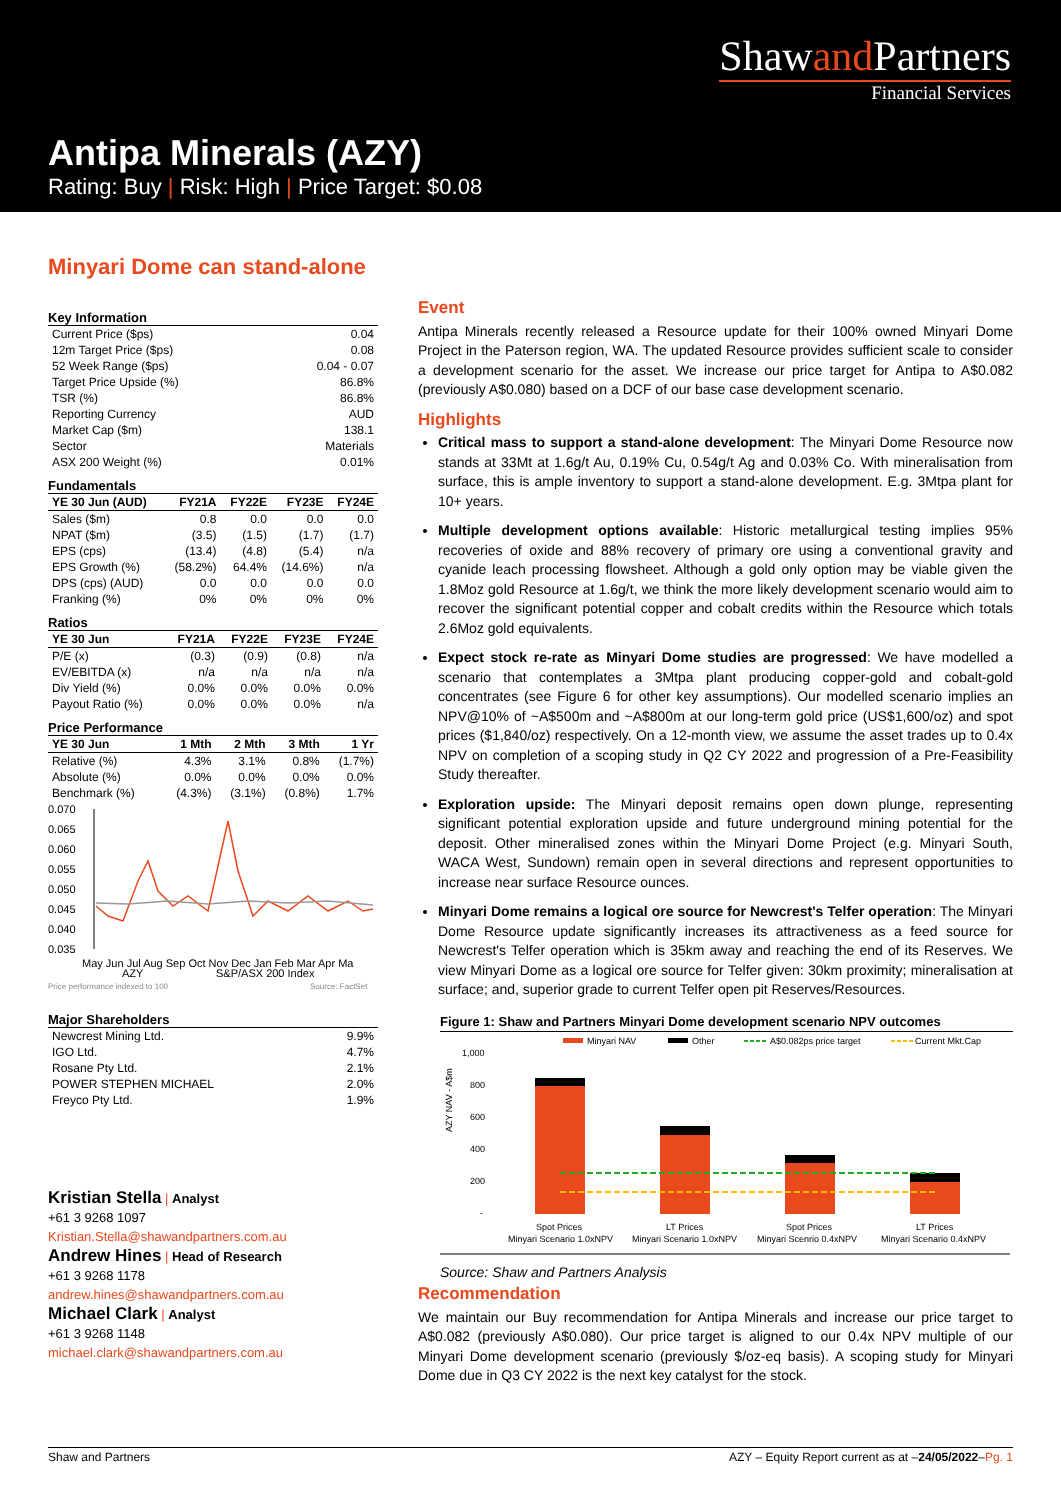Shawand Partners
Financial Services
Antipa Minerals (AZY)
Rating: Buy | Risk: High | Price Target: $0.08
Minyari Dome can stand-alone
Key Information
| Current Price ($ps) | 0.04 |
| 12m Target Price ($ps) | 0.08 |
| 52 Week Range ($ps) | 0.04 - 0.07 |
| Target Price Upside (%) | 86.8% |
| TSR (%) | 86.8% |
| Reporting Currency | AUD |
| Market Cap ($m) | 138.1 |
| Sector | Materials |
| ASX 200 Weight (%) | 0.01% |
Fundamentals
| YE 30 Jun (AUD) | FY21A | FY22E | FY23E | FY24E |
| --- | --- | --- | --- | --- |
| Sales ($m) | 0.8 | 0.0 | 0.0 | 0.0 |
| NPAT ($m) | (3.5) | (1.5) | (1.7) | (1.7) |
| EPS (cps) | (13.4) | (4.8) | (5.4) | n/a |
| EPS Growth (%) | (58.2%) | 64.4% | (14.6%) | n/a |
| DPS (cps) (AUD) | 0.0 | 0.0 | 0.0 | 0.0 |
| Franking (%) | 0% | 0% | 0% | 0% |
Ratios
| YE 30 Jun | FY21A | FY22E | FY23E | FY24E |
| --- | --- | --- | --- | --- |
| P/E (x) | (0.3) | (0.9) | (0.8) | n/a |
| EV/EBITDA (x) | n/a | n/a | n/a | n/a |
| Div Yield (%) | 0.0% | 0.0% | 0.0% | 0.0% |
| Payout Ratio (%) | 0.0% | 0.0% | 0.0% | n/a |
Price Performance
| YE 30 Jun | 1 Mth | 2 Mth | 3 Mth | 1 Yr |
| --- | --- | --- | --- | --- |
| Relative (%) | 4.3% | 3.1% | 0.8% | (1.7%) |
| Absolute (%) | 0.0% | 0.0% | 0.0% | 0.0% |
| Benchmark (%) | (4.3%) | (3.1%) | (0.8%) | 1.7% |
0.070
0.065
0.060
0.055
0.050
0.045
0.040
0.035
May Jun Jul Aug Sep Oct Nov Dec Jan Feb Mar Apr Ma
AZY
S&P/ASX 200 Index
Price performance indexed to 100
Source: FactSet
Major Shareholders
| Newcrest Mining Ltd. | 9.9% |
| IGO Ltd. | 4.7% |
| Rosane Pty Ltd. | 2.1% |
| POWER STEPHEN MICHAEL | 2.0% |
| Freyco Pty Ltd. | 1.9% |
Kristian Stella | Analyst
+61 3 9268 1097
Kristian.Stella@shawandpartners.com.au
Andrew Hines | Head of Research
+61 3 9268 1178
andrew.hines@shawandpartners.com.au
Michael Clark | Analyst
+61 3 9268 1148
michael.clark@shawandpartners.com.au
Event
Antipa Minerals recently released a Resource update for their 100% owned Minyari Dome Project in the Paterson region, WA. The updated Resource provides sufficient scale to consider a development scenario for the asset. We increase our price target for Antipa to A$0.082 (previously A$0.080) based on a DCF of our base case development scenario.
Highlights
Critical mass to support a stand-alone development: The Minyari Dome Resource now stands at 33Mt at 1.6g/t Au, 0.19% Cu, 0.54g/t Ag and 0.03% Co. With mineralisation from surface, this is ample inventory to support a stand-alone development. E.g. 3Mtpa plant for 10+ years.
Multiple development options available: Historic metallurgical testing implies 95% recoveries of oxide and 88% recovery of primary ore using a conventional gravity and cyanide leach processing flowsheet. Although a gold only option may be viable given the 1.8Moz gold Resource at 1.6g/t, we think the more likely development scenario would aim to recover the significant potential copper and cobalt credits within the Resource which totals 2.6Moz gold equivalents.
Expect stock re-rate as Minyari Dome studies are progressed: We have modelled a scenario that contemplates a 3Mtpa plant producing copper-gold and cobalt-gold concentrates (see Figure 6 for other key assumptions). Our modelled scenario implies an NPV@10% of ~A$500m and ~A$800m at our long-term gold price (US$1,600/oz) and spot prices ($1,840/oz) respectively. On a 12-month view, we assume the asset trades up to 0.4x NPV on completion of a scoping study in Q2 CY 2022 and progression of a Pre-Feasibility Study thereafter.
Exploration upside: The Minyari deposit remains open down plunge, representing significant potential exploration upside and future underground mining potential for the deposit. Other mineralised zones within the Minyari Dome Project (e.g. Minyari South, WACA West, Sundown) remain open in several directions and represent opportunities to increase near surface Resource ounces.
Minyari Dome remains a logical ore source for Newcrest's Telfer operation: The Minyari Dome Resource update significantly increases its attractiveness as a feed source for Newcrest's Telfer operation which is 35km away and reaching the end of its Reserves. We view Minyari Dome as a logical ore source for Telfer given: 30km proximity; mineralisation at surface; and, superior grade to current Telfer open pit Reserves/Resources.
Figure 1: Shaw and Partners Minyari Dome development scenario NPV outcomes
Minyari NAV
Other
A$0.082ps price target
Current Mkt.Cap
1,000
800
600
400
200
-
AZY NAV - A$m
Spot Prices
Minyari Scenario 1.0xNPV
LT Prices
Minyari Scenario 1.0xNPV
Spot Prices
Minyari Scenrio 0.4xNPV
LT Prices
Minyari Scenario 0.4xNPV
Source: Shaw and Partners Analysis
Recommendation
We maintain our Buy recommendation for Antipa Minerals and increase our price target to A$0.082 (previously A$0.080). Our price target is aligned to our 0.4x NPV multiple of our Minyari Dome development scenario (previously $/oz-eq basis). A scoping study for Minyari Dome due in Q3 CY 2022 is the next key catalyst for the stock.
Shaw and Partners AZY – Equity Report current as at –24/05/2022–Pg. 1